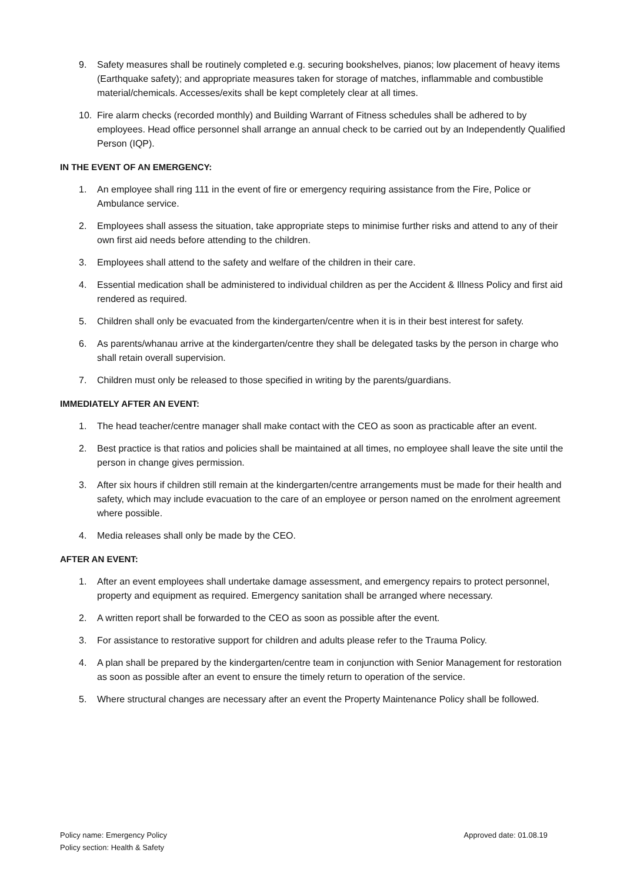9. Safety measures shall be routinely completed e.g. securing bookshelves, pianos; low placement of heavy items (Earthquake safety); and appropriate measures taken for storage of matches, inflammable and combustible material/chemicals. Accesses/exits shall be kept completely clear at all times.
10. Fire alarm checks (recorded monthly) and Building Warrant of Fitness schedules shall be adhered to by employees. Head office personnel shall arrange an annual check to be carried out by an Independently Qualified Person (IQP).
IN THE EVENT OF AN EMERGENCY:
1. An employee shall ring 111 in the event of fire or emergency requiring assistance from the Fire, Police or Ambulance service.
2. Employees shall assess the situation, take appropriate steps to minimise further risks and attend to any of their own first aid needs before attending to the children.
3. Employees shall attend to the safety and welfare of the children in their care.
4. Essential medication shall be administered to individual children as per the Accident & Illness Policy and first aid rendered as required.
5. Children shall only be evacuated from the kindergarten/centre when it is in their best interest for safety.
6. As parents/whanau arrive at the kindergarten/centre they shall be delegated tasks by the person in charge who shall retain overall supervision.
7. Children must only be released to those specified in writing by the parents/guardians.
IMMEDIATELY AFTER AN EVENT:
1. The head teacher/centre manager shall make contact with the CEO as soon as practicable after an event.
2. Best practice is that ratios and policies shall be maintained at all times, no employee shall leave the site until the person in change gives permission.
3. After six hours if children still remain at the kindergarten/centre arrangements must be made for their health and safety, which may include evacuation to the care of an employee or person named on the enrolment agreement where possible.
4. Media releases shall only be made by the CEO.
AFTER AN EVENT:
1. After an event employees shall undertake damage assessment, and emergency repairs to protect personnel, property and equipment as required. Emergency sanitation shall be arranged where necessary.
2. A written report shall be forwarded to the CEO as soon as possible after the event.
3. For assistance to restorative support for children and adults please refer to the Trauma Policy.
4. A plan shall be prepared by the kindergarten/centre team in conjunction with Senior Management for restoration as soon as possible after an event to ensure the timely return to operation of the service.
5. Where structural changes are necessary after an event the Property Maintenance Policy shall be followed.
Policy name: Emergency Policy
Policy section: Health & Safety
Approved date: 01.08.19